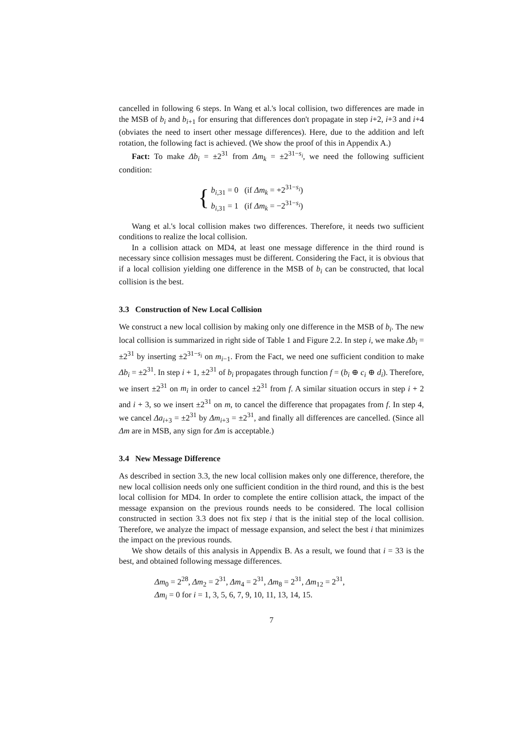cancelled in following 6 steps. In Wang et al.'s local collision, two differences are made in the MSB of b<sub>i</sub> and b<sub>i+1</sub> for ensuring that differences don't propagate in step i+2, i+3 and i+4 (obviates the need to insert other message differences). Here, due to the addition and left rotation, the following fact is achieved. (We show the proof of this in Appendix A.)
Fact: To make Δb<sub>i</sub> = ±2<sup>31</sup> from Δm<sub>k</sub> = ±2<sup>31−s<sub>i</sub></sup>, we need the following sufficient condition:
{
b<sub>i,31</sub> = 0 (if Δm<sub>k</sub> = +2<sup>31−s<sub>i</sub></sup>)
b<sub>i,31</sub> = 1 (if Δm<sub>k</sub> = −2<sup>31−s<sub>i</sub></sup>)
Wang et al.'s local collision makes two differences. Therefore, it needs two sufficient conditions to realize the local collision.
In a collision attack on MD4, at least one message difference in the third round is necessary since collision messages must be different. Considering the Fact, it is obvious that if a local collision yielding one difference in the MSB of b<sub>i</sub> can be constructed, that local collision is the best.
3.3 Construction of New Local Collision
We construct a new local collision by making only one difference in the MSB of b<sub>i</sub>. The new local collision is summarized in right side of Table 1 and Figure 2.2. In step i, we make Δb<sub>i</sub> = ±2<sup>31</sup> by inserting ±2<sup>31−s<sub>i</sub></sup> on m<sub>i−1</sub>. From the Fact, we need one sufficient condition to make Δb<sub>i</sub> = ±2<sup>31</sup>. In step i + 1, ±2<sup>31</sup> of b<sub>i</sub> propagates through function f = (b<sub>i</sub> ⊕ c<sub>i</sub> ⊕ d<sub>i</sub>). Therefore, we insert ±2<sup>31</sup> on m<sub>i</sub> in order to cancel ±2<sup>31</sup> from f. A similar situation occurs in step i + 2 and i + 3, so we insert ±2<sup>31</sup> on m, to cancel the difference that propagates from f. In step 4, we cancel Δa<sub>i+3</sub> = ±2<sup>31</sup> by Δm<sub>i+3</sub> = ±2<sup>31</sup>, and finally all differences are cancelled. (Since all Δm are in MSB, any sign for Δm is acceptable.)
3.4 New Message Difference
As described in section 3.3, the new local collision makes only one difference, therefore, the new local collision needs only one sufficient condition in the third round, and this is the best local collision for MD4. In order to complete the entire collision attack, the impact of the message expansion on the previous rounds needs to be considered. The local collision constructed in section 3.3 does not fix step i that is the initial step of the local collision. Therefore, we analyze the impact of message expansion, and select the best i that minimizes the impact on the previous rounds.
We show details of this analysis in Appendix B. As a result, we found that i = 33 is the best, and obtained following message differences.
Δm<sub>0</sub> = 2<sup>28</sup>, Δm<sub>2</sub> = 2<sup>31</sup>, Δm<sub>4</sub> = 2<sup>31</sup>, Δm<sub>8</sub> = 2<sup>31</sup>, Δm<sub>12</sub> = 2<sup>31</sup>,
Δm<sub>i</sub> = 0 for i = 1, 3, 5, 6, 7, 9, 10, 11, 13, 14, 15.
7